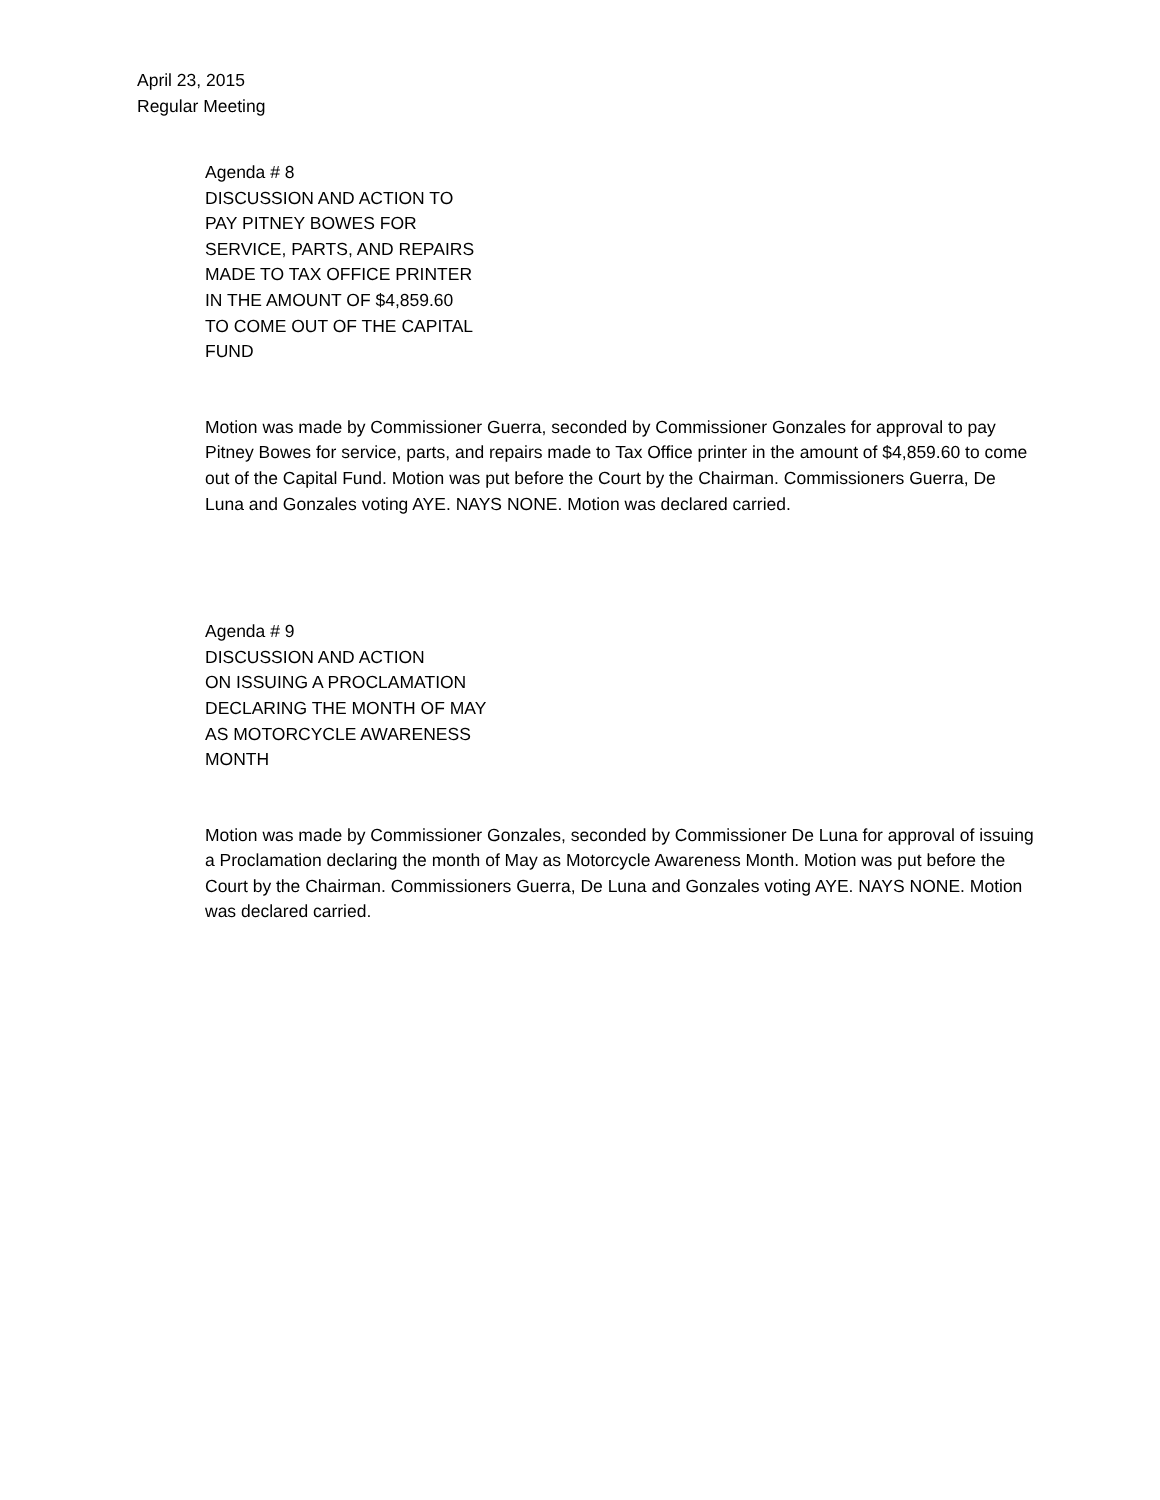April 23, 2015
Regular Meeting
Agenda # 8
DISCUSSION AND ACTION TO
PAY PITNEY BOWES FOR
SERVICE, PARTS, AND REPAIRS
MADE TO TAX OFFICE PRINTER
IN THE AMOUNT OF $4,859.60
TO COME OUT OF THE CAPITAL
FUND
Motion was made by Commissioner Guerra, seconded by Commissioner Gonzales for approval to pay Pitney Bowes for service, parts, and repairs made to Tax Office printer in the amount of $4,859.60 to come out of the Capital Fund. Motion was put before the Court by the Chairman. Commissioners Guerra, De Luna and Gonzales voting AYE. NAYS NONE. Motion was declared carried.
Agenda # 9
DISCUSSION AND ACTION
ON ISSUING A PROCLAMATION
DECLARING THE MONTH OF MAY
AS MOTORCYCLE AWARENESS
MONTH
Motion was made by Commissioner Gonzales, seconded by Commissioner De Luna for approval of issuing a Proclamation declaring the month of May as Motorcycle Awareness Month. Motion was put before the Court by the Chairman. Commissioners Guerra, De Luna and Gonzales voting AYE. NAYS NONE. Motion was declared carried.